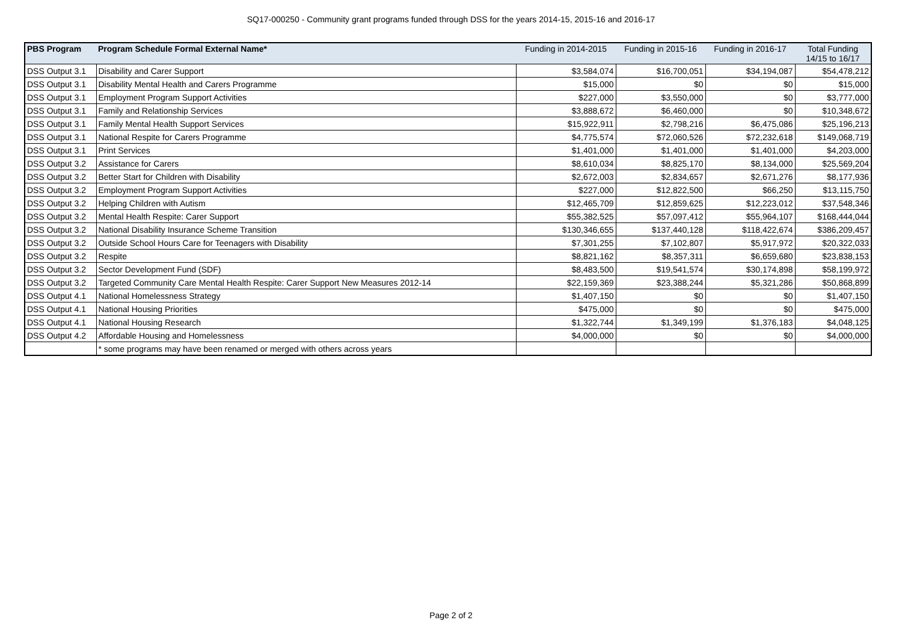SQ17-000250 - Community grant programs funded through DSS for the years 2014-15, 2015-16 and 2016-17
| PBS Program | Program Schedule Formal External Name* | Funding in 2014-2015 | Funding in 2015-16 | Funding in 2016-17 | Total Funding 14/15 to 16/17 |
| --- | --- | --- | --- | --- | --- |
| DSS Output 3.1 | Disability and Carer Support | $3,584,074 | $16,700,051 | $34,194,087 | $54,478,212 |
| DSS Output 3.1 | Disability Mental Health and Carers Programme | $15,000 | $0 | $0 | $15,000 |
| DSS Output 3.1 | Employment Program Support Activities | $227,000 | $3,550,000 | $0 | $3,777,000 |
| DSS Output 3.1 | Family and Relationship Services | $3,888,672 | $6,460,000 | $0 | $10,348,672 |
| DSS Output 3.1 | Family Mental Health Support Services | $15,922,911 | $2,798,216 | $6,475,086 | $25,196,213 |
| DSS Output 3.1 | National Respite for Carers Programme | $4,775,574 | $72,060,526 | $72,232,618 | $149,068,719 |
| DSS Output 3.1 | Print Services | $1,401,000 | $1,401,000 | $1,401,000 | $4,203,000 |
| DSS Output 3.2 | Assistance for Carers | $8,610,034 | $8,825,170 | $8,134,000 | $25,569,204 |
| DSS Output 3.2 | Better Start for Children with Disability | $2,672,003 | $2,834,657 | $2,671,276 | $8,177,936 |
| DSS Output 3.2 | Employment Program Support Activities | $227,000 | $12,822,500 | $66,250 | $13,115,750 |
| DSS Output 3.2 | Helping Children with Autism | $12,465,709 | $12,859,625 | $12,223,012 | $37,548,346 |
| DSS Output 3.2 | Mental Health Respite: Carer Support | $55,382,525 | $57,097,412 | $55,964,107 | $168,444,044 |
| DSS Output 3.2 | National Disability Insurance Scheme Transition | $130,346,655 | $137,440,128 | $118,422,674 | $386,209,457 |
| DSS Output 3.2 | Outside School Hours Care for Teenagers with Disability | $7,301,255 | $7,102,807 | $5,917,972 | $20,322,033 |
| DSS Output 3.2 | Respite | $8,821,162 | $8,357,311 | $6,659,680 | $23,838,153 |
| DSS Output 3.2 | Sector Development Fund (SDF) | $8,483,500 | $19,541,574 | $30,174,898 | $58,199,972 |
| DSS Output 3.2 | Targeted Community Care Mental Health Respite: Carer Support New Measures 2012-14 | $22,159,369 | $23,388,244 | $5,321,286 | $50,868,899 |
| DSS Output 4.1 | National Homelessness Strategy | $1,407,150 | $0 | $0 | $1,407,150 |
| DSS Output 4.1 | National Housing Priorities | $475,000 | $0 | $0 | $475,000 |
| DSS Output 4.1 | National Housing Research | $1,322,744 | $1,349,199 | $1,376,183 | $4,048,125 |
| DSS Output 4.2 | Affordable Housing and Homelessness | $4,000,000 | $0 | $0 | $4,000,000 |
| | * some programs may have been renamed or merged with others across years | | | | |
Page 2 of 2